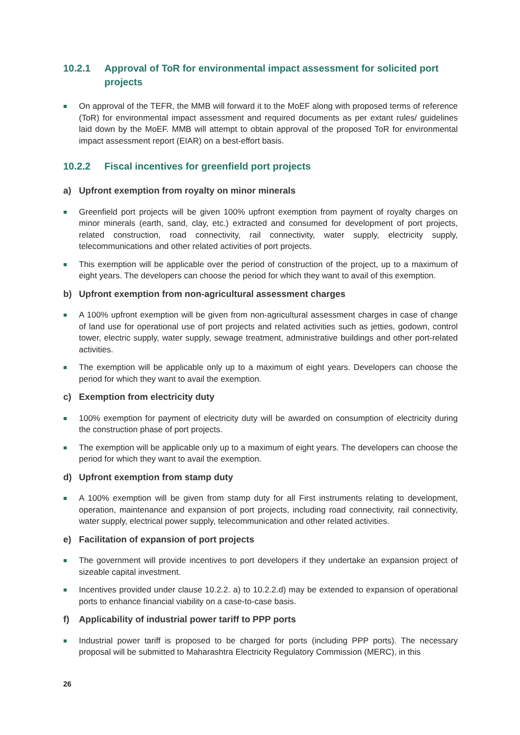10.2.1 Approval of ToR for environmental impact assessment for solicited port projects
■ On approval of the TEFR, the MMB will forward it to the MoEF along with proposed terms of reference (ToR) for environmental impact assessment and required documents as per extant rules/ guidelines laid down by the MoEF. MMB will attempt to obtain approval of the proposed ToR for environmental impact assessment report (EIAR) on a best-effort basis.
10.2.2 Fiscal incentives for greenfield port projects
a) Upfront exemption from royalty on minor minerals
■ Greenfield port projects will be given 100% upfront exemption from payment of royalty charges on minor minerals (earth, sand, clay, etc.) extracted and consumed for development of port projects, related construction, road connectivity, rail connectivity, water supply, electricity supply, telecommunications and other related activities of port projects.
■ This exemption will be applicable over the period of construction of the project, up to a maximum of eight years. The developers can choose the period for which they want to avail of this exemption.
b) Upfront exemption from non-agricultural assessment charges
■ A 100% upfront exemption will be given from non-agricultural assessment charges in case of change of land use for operational use of port projects and related activities such as jetties, godown, control tower, electric supply, water supply, sewage treatment, administrative buildings and other port-related activities.
■ The exemption will be applicable only up to a maximum of eight years. Developers can choose the period for which they want to avail the exemption.
c) Exemption from electricity duty
■ 100% exemption for payment of electricity duty will be awarded on consumption of electricity during the construction phase of port projects.
■ The exemption will be applicable only up to a maximum of eight years. The developers can choose the period for which they want to avail the exemption.
d) Upfront exemption from stamp duty
■ A 100% exemption will be given from stamp duty for all First instruments relating to development, operation, maintenance and expansion of port projects, including road connectivity, rail connectivity, water supply, electrical power supply, telecommunication and other related activities.
e) Facilitation of expansion of port projects
■ The government will provide incentives to port developers if they undertake an expansion project of sizeable capital investment.
■ Incentives provided under clause 10.2.2. a) to 10.2.2.d) may be extended to expansion of operational ports to enhance financial viability on a case-to-case basis.
f) Applicability of industrial power tariff to PPP ports
■ Industrial power tariff is proposed to be charged for ports (including PPP ports). The necessary proposal will be submitted to Maharashtra Electricity Regulatory Commission (MERC), in this
26